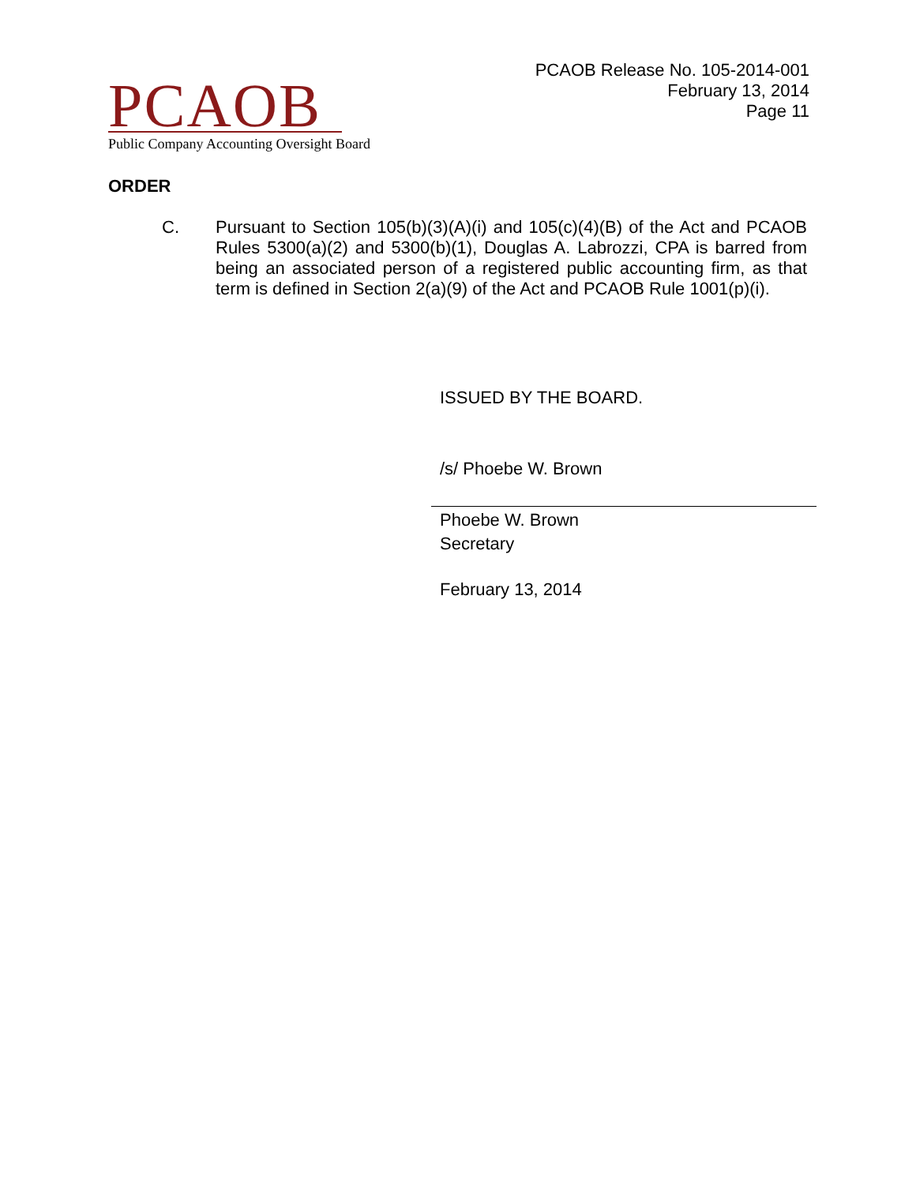PCAOB
Public Company Accounting Oversight Board
PCAOB Release No. 105-2014-001
February 13, 2014
Page 11
ORDER
C. Pursuant to Section 105(b)(3)(A)(i) and 105(c)(4)(B) of the Act and PCAOB Rules 5300(a)(2) and 5300(b)(1), Douglas A. Labrozzi, CPA is barred from being an associated person of a registered public accounting firm, as that term is defined in Section 2(a)(9) of the Act and PCAOB Rule 1001(p)(i).
ISSUED BY THE BOARD.
/s/ Phoebe W. Brown
Phoebe W. Brown
Secretary
February 13, 2014